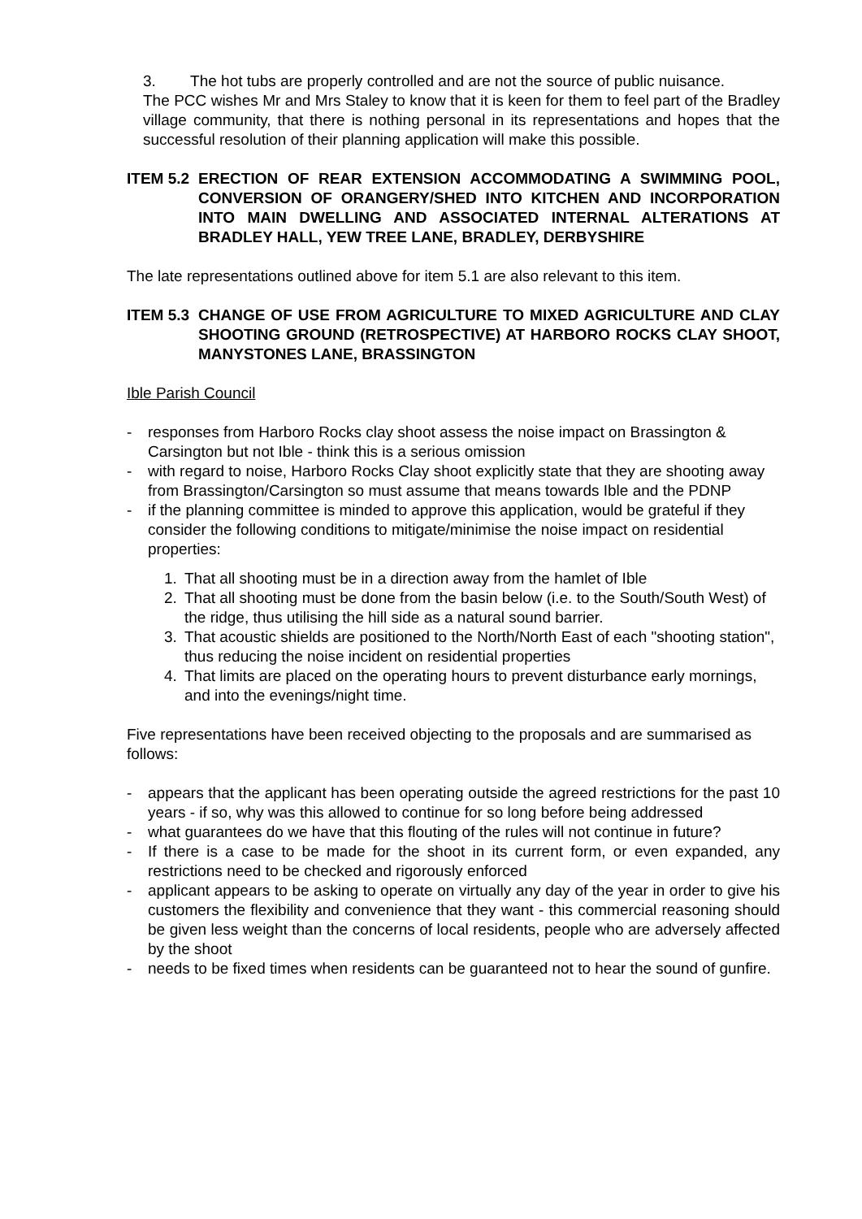3. The hot tubs are properly controlled and are not the source of public nuisance.
The PCC wishes Mr and Mrs Staley to know that it is keen for them to feel part of the Bradley village community, that there is nothing personal in its representations and hopes that the successful resolution of their planning application will make this possible.
ITEM 5.2
ERECTION OF REAR EXTENSION ACCOMMODATING A SWIMMING POOL, CONVERSION OF ORANGERY/SHED INTO KITCHEN AND INCORPORATION INTO MAIN DWELLING AND ASSOCIATED INTERNAL ALTERATIONS AT BRADLEY HALL, YEW TREE LANE, BRADLEY, DERBYSHIRE
The late representations outlined above for item 5.1 are also relevant to this item.
ITEM 5.3
CHANGE OF USE FROM AGRICULTURE TO MIXED AGRICULTURE AND CLAY SHOOTING GROUND (RETROSPECTIVE) AT HARBORO ROCKS CLAY SHOOT, MANYSTONES LANE, BRASSINGTON
Ible Parish Council
- responses from Harboro Rocks clay shoot assess the noise impact on Brassington & Carsington but not Ible - think this is a serious omission
- with regard to noise, Harboro Rocks Clay shoot explicitly state that they are shooting away from Brassington/Carsington so must assume that means towards Ible and the PDNP
- if the planning committee is minded to approve this application, would be grateful if they consider the following conditions to mitigate/minimise the noise impact on residential properties:
1. That all shooting must be in a direction away from the hamlet of Ible
2. That all shooting must be done from the basin below (i.e. to the South/South West) of the ridge, thus utilising the hill side as a natural sound barrier.
3. That acoustic shields are positioned to the North/North East of each "shooting station", thus reducing the noise incident on residential properties
4. That limits are placed on the operating hours to prevent disturbance early mornings, and into the evenings/night time.
Five representations have been received objecting to the proposals and are summarised as follows:
- appears that the applicant has been operating outside the agreed restrictions for the past 10 years - if so, why was this allowed to continue for so long before being addressed
- what guarantees do we have that this flouting of the rules will not continue in future?
- If there is a case to be made for the shoot in its current form, or even expanded, any restrictions need to be checked and rigorously enforced
- applicant appears to be asking to operate on virtually any day of the year in order to give his customers the flexibility and convenience that they want - this commercial reasoning should be given less weight than the concerns of local residents, people who are adversely affected by the shoot
- needs to be fixed times when residents can be guaranteed not to hear the sound of gunfire.